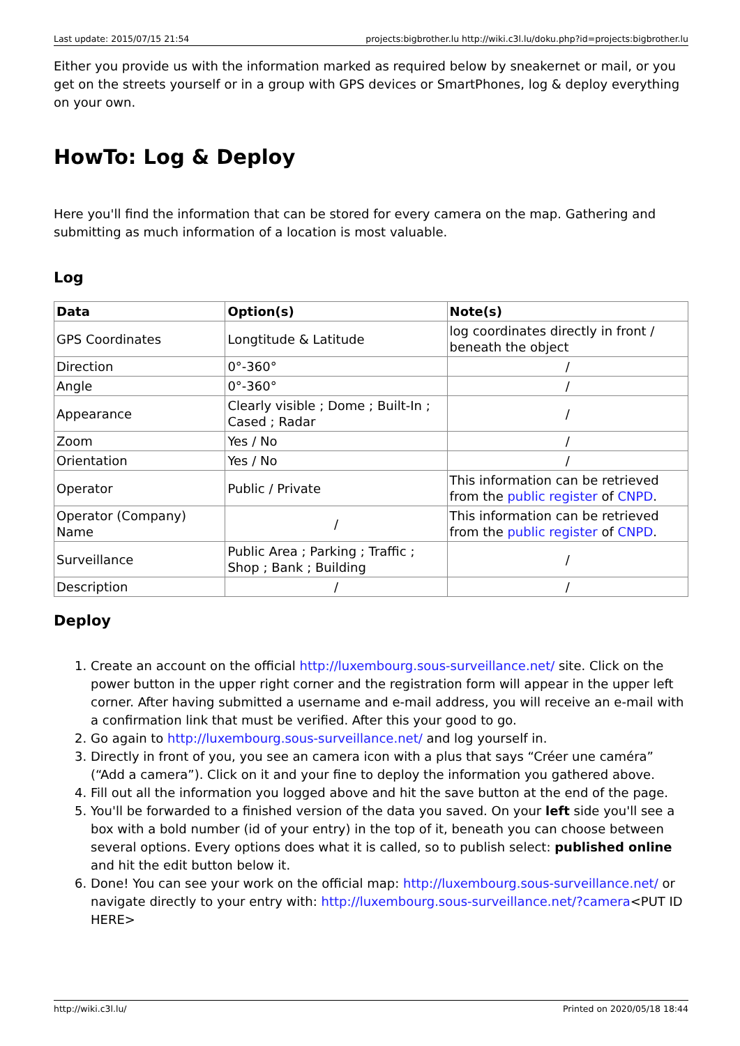Last update: 2015/07/15 21:54 projects:bigbrother.lu http://wiki.c3l.lu/doku.php?id=projects:bigbrother.lu
Either you provide us with the information marked as required below by sneakernet or mail, or you get on the streets yourself or in a group with GPS devices or SmartPhones, log & deploy everything on your own.
HowTo: Log & Deploy
Here you'll find the information that can be stored for every camera on the map. Gathering and submitting as much information of a location is most valuable.
Log
| Data | Option(s) | Note(s) |
| --- | --- | --- |
| GPS Coordinates | Longtitude & Latitude | log coordinates directly in front / beneath the object |
| Direction | 0°-360° | / |
| Angle | 0°-360° | / |
| Appearance | Clearly visible ; Dome ; Built-In ; Cased ; Radar | / |
| Zoom | Yes / No | / |
| Orientation | Yes / No | / |
| Operator | Public / Private | This information can be retrieved from the public register of CNPD . |
| Operator (Company) Name | / | This information can be retrieved from the public register of CNPD . |
| Surveillance | Public Area ; Parking ; Traffic ; Shop ; Bank ; Building | / |
| Description | / | / |
Deploy
1. Create an account on the official http://luxembourg.sous-surveillance.net/ site. Click on the power button in the upper right corner and the registration form will appear in the upper left corner. After having submitted a username and e-mail address, you will receive an e-mail with a confirmation link that must be verified. After this your good to go.
2. Go again to http://luxembourg.sous-surveillance.net/ and log yourself in.
3. Directly in front of you, you see an camera icon with a plus that says “Créer une caméra” (“Add a camera”). Click on it and your fine to deploy the information you gathered above.
4. Fill out all the information you logged above and hit the save button at the end of the page.
5. You'll be forwarded to a finished version of the data you saved. On your left side you'll see a box with a bold number (id of your entry) in the top of it, beneath you can choose between several options. Every options does what it is called, so to publish select: published online and hit the edit button below it.
6. Done! You can see your work on the official map: http://luxembourg.sous-surveillance.net/ or navigate directly to your entry with: http://luxembourg.sous-surveillance.net/?camera<PUT ID HERE>
http://wiki.c3l.lu/ Printed on 2020/05/18 18:44